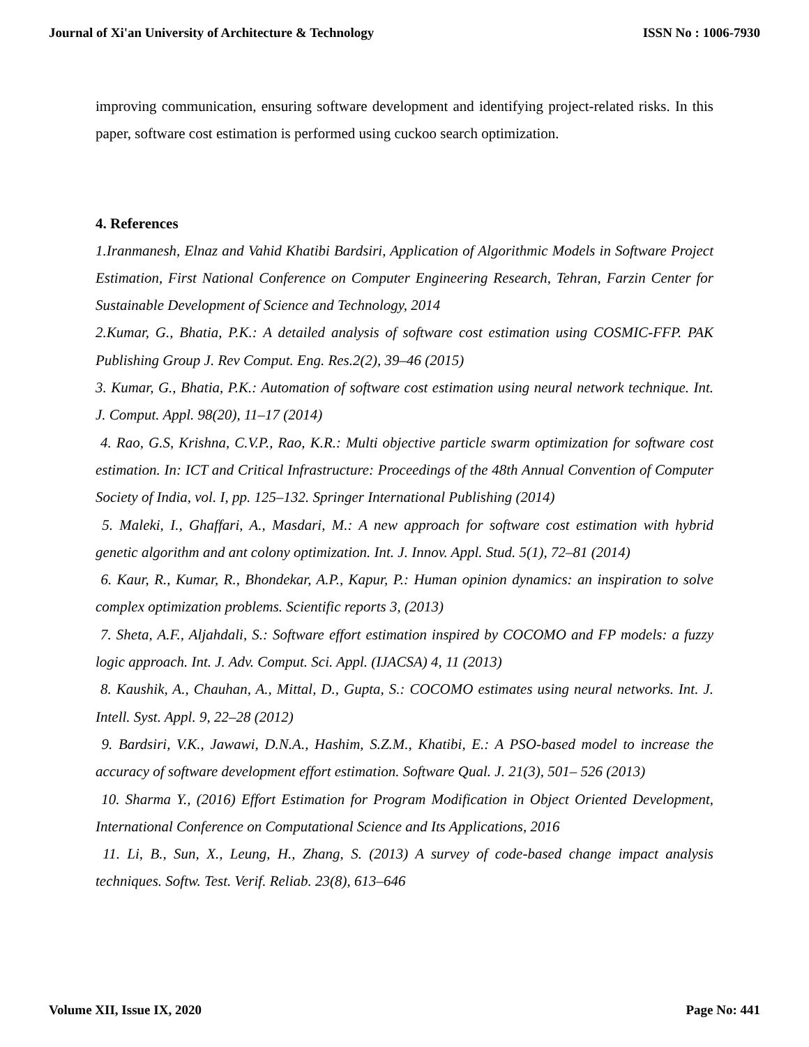Journal of Xi'an University of Architecture & Technology ISSN No : 1006-7930
improving communication, ensuring software development and identifying project-related risks. In this paper, software cost estimation is performed using cuckoo search optimization.
4. References
1.Iranmanesh, Elnaz and Vahid Khatibi Bardsiri, Application of Algorithmic Models in Software Project Estimation, First National Conference on Computer Engineering Research, Tehran, Farzin Center for Sustainable Development of Science and Technology, 2014
2.Kumar, G., Bhatia, P.K.: A detailed analysis of software cost estimation using COSMIC-FFP. PAK Publishing Group J. Rev Comput. Eng. Res.2(2), 39–46 (2015)
3. Kumar, G., Bhatia, P.K.: Automation of software cost estimation using neural network technique. Int. J. Comput. Appl. 98(20), 11–17 (2014)
4. Rao, G.S, Krishna, C.V.P., Rao, K.R.: Multi objective particle swarm optimization for software cost estimation. In: ICT and Critical Infrastructure: Proceedings of the 48th Annual Convention of Computer Society of India, vol. I, pp. 125–132. Springer International Publishing (2014)
5. Maleki, I., Ghaffari, A., Masdari, M.: A new approach for software cost estimation with hybrid genetic algorithm and ant colony optimization. Int. J. Innov. Appl. Stud. 5(1), 72–81 (2014)
6. Kaur, R., Kumar, R., Bhondekar, A.P., Kapur, P.: Human opinion dynamics: an inspiration to solve complex optimization problems. Scientific reports 3, (2013)
7. Sheta, A.F., Aljahdali, S.: Software effort estimation inspired by COCOMO and FP models: a fuzzy logic approach. Int. J. Adv. Comput. Sci. Appl. (IJACSA) 4, 11 (2013)
8. Kaushik, A., Chauhan, A., Mittal, D., Gupta, S.: COCOMO estimates using neural networks. Int. J. Intell. Syst. Appl. 9, 22–28 (2012)
9. Bardsiri, V.K., Jawawi, D.N.A., Hashim, S.Z.M., Khatibi, E.: A PSO-based model to increase the accuracy of software development effort estimation. Software Qual. J. 21(3), 501– 526 (2013)
10. Sharma Y., (2016) Effort Estimation for Program Modification in Object Oriented Development, International Conference on Computational Science and Its Applications, 2016
11. Li, B., Sun, X., Leung, H., Zhang, S. (2013) A survey of code-based change impact analysis techniques. Softw. Test. Verif. Reliab. 23(8), 613–646
Volume XII, Issue IX, 2020 Page No: 441